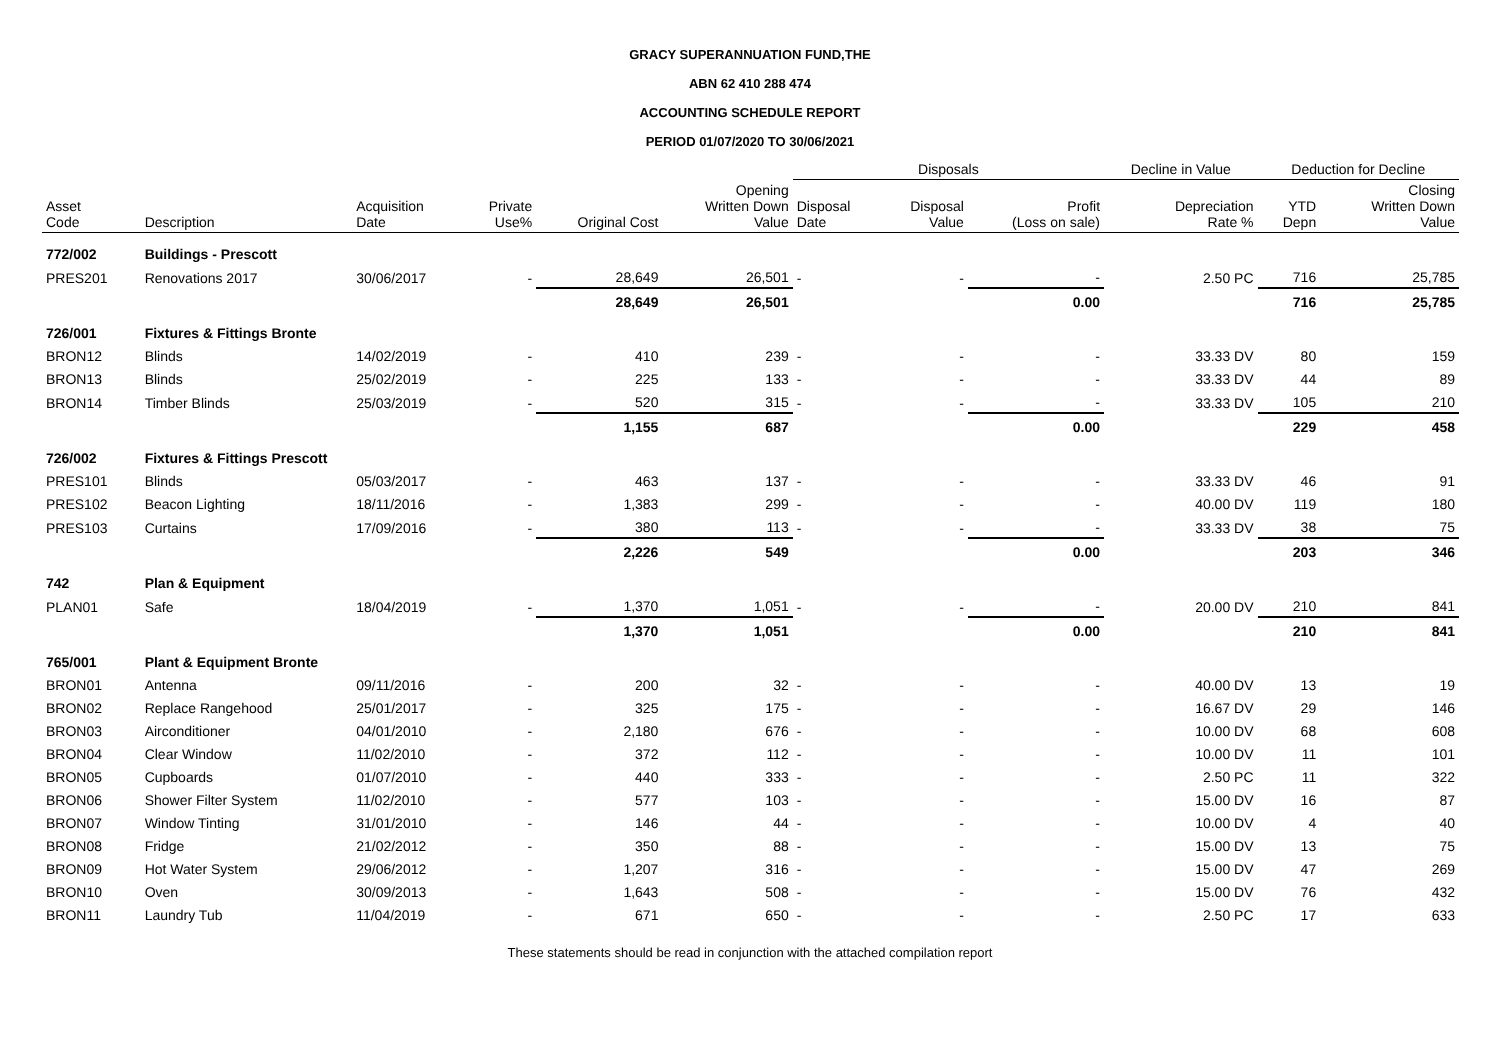GRACY SUPERANNUATION FUND,THE
ABN 62 410 288 474
ACCOUNTING SCHEDULE REPORT
PERIOD 01/07/2020 TO 30/06/2021
| | | | | | | | Disposals | | | Decline in Value | Deduction for Decline | |
| --- | --- | --- | --- | --- | --- | --- | --- | --- | --- | --- | --- | --- |
| Asset Code | Description | | Acquisition Date | Private Use% | Original Cost | Opening Written Down Value | Disposal Date | Disposal Value | Profit (Loss on sale) | Depreciation Rate % | YTD Depn | Closing Written Down Value |
| 772/002 | Buildings - Prescott | | | | | | | | | | | |
| PRES201 | Renovations 2017 | | 30/06/2017 | - | 28,649 | 26,501 | - | - | - | 2.50 PC | 716 | 25,785 |
| | | | | | 28,649 | 26,501 | | | 0.00 | | 716 | 25,785 |
| 726/001 | Fixtures & Fittings Bronte | | | | | | | | | | | |
| BRON12 | Blinds | | 14/02/2019 | - | 410 | 239 | - | - | - | 33.33 DV | 80 | 159 |
| BRON13 | Blinds | | 25/02/2019 | - | 225 | 133 | - | - | - | 33.33 DV | 44 | 89 |
| BRON14 | Timber Blinds | | 25/03/2019 | - | 520 | 315 | - | - | - | 33.33 DV | 105 | 210 |
| | | | | | 1,155 | 687 | | | 0.00 | | 229 | 458 |
| 726/002 | Fixtures & Fittings Prescott | | | | | | | | | | | |
| PRES101 | Blinds | | 05/03/2017 | - | 463 | 137 | - | - | - | 33.33 DV | 46 | 91 |
| PRES102 | Beacon Lighting | | 18/11/2016 | - | 1,383 | 299 | - | - | - | 40.00 DV | 119 | 180 |
| PRES103 | Curtains | | 17/09/2016 | - | 380 | 113 | - | - | - | 33.33 DV | 38 | 75 |
| | | | | | 2,226 | 549 | | | 0.00 | | 203 | 346 |
| 742 | Plan & Equipment | | | | | | | | | | | |
| PLAN01 | Safe | | 18/04/2019 | - | 1,370 | 1,051 | - | - | - | 20.00 DV | 210 | 841 |
| | | | | | 1,370 | 1,051 | | | 0.00 | | 210 | 841 |
| 765/001 | Plant & Equipment Bronte | | | | | | | | | | | |
| BRON01 | Antenna | | 09/11/2016 | - | 200 | 32 | - | - | - | 40.00 DV | 13 | 19 |
| BRON02 | Replace Rangehood | | 25/01/2017 | - | 325 | 175 | - | - | - | 16.67 DV | 29 | 146 |
| BRON03 | Airconditioner | | 04/01/2010 | - | 2,180 | 676 | - | - | - | 10.00 DV | 68 | 608 |
| BRON04 | Clear Window | | 11/02/2010 | - | 372 | 112 | - | - | - | 10.00 DV | 11 | 101 |
| BRON05 | Cupboards | | 01/07/2010 | - | 440 | 333 | - | - | - | 2.50 PC | 11 | 322 |
| BRON06 | Shower Filter System | | 11/02/2010 | - | 577 | 103 | - | - | - | 15.00 DV | 16 | 87 |
| BRON07 | Window Tinting | | 31/01/2010 | - | 146 | 44 | - | - | - | 10.00 DV | 4 | 40 |
| BRON08 | Fridge | | 21/02/2012 | - | 350 | 88 | - | - | - | 15.00 DV | 13 | 75 |
| BRON09 | Hot Water System | | 29/06/2012 | - | 1,207 | 316 | - | - | - | 15.00 DV | 47 | 269 |
| BRON10 | Oven | | 30/09/2013 | - | 1,643 | 508 | - | - | - | 15.00 DV | 76 | 432 |
| BRON11 | Laundry Tub | | 11/04/2019 | - | 671 | 650 | - | - | - | 2.50 PC | 17 | 633 |
These statements should be read in conjunction with the attached compilation report